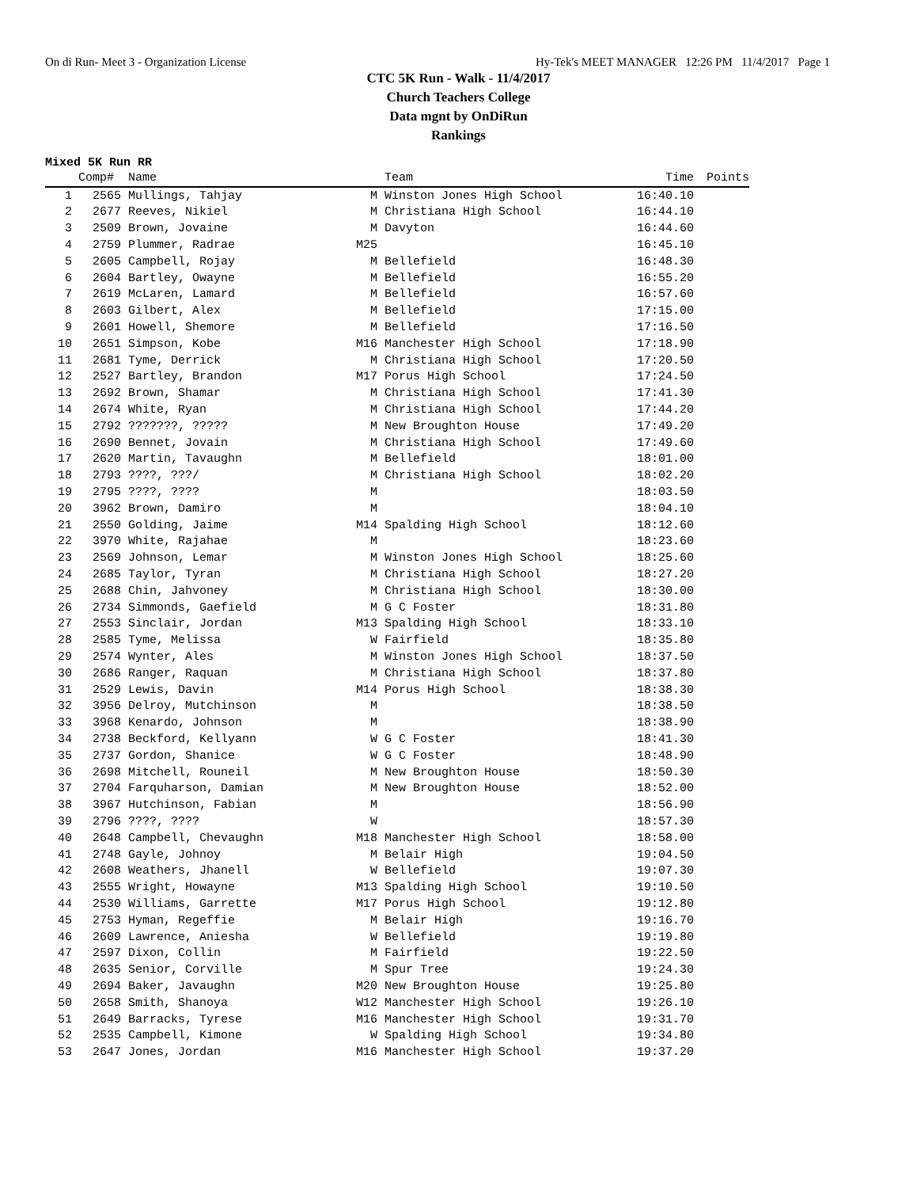On di Run- Meet 3 - Organization License Hy-Tek's MEET MANAGER 12:26 PM 11/4/2017 Page 1
CTC 5K Run - Walk - 11/4/2017
Church Teachers College
Data mgnt by OnDiRun
Rankings
Mixed 5K Run RR
| | Comp# | Name | | Team | Time | Points |
| --- | --- | --- | --- | --- | --- | --- |
| 1 | 2565 | Mullings, Tahjay | M | Winston Jones High School | 16:40.10 | |
| 2 | 2677 | Reeves, Nikiel | M | Christiana High School | 16:44.10 | |
| 3 | 2509 | Brown, Jovaine | M | Davyton | 16:44.60 | |
| 4 | 2759 | Plummer, Radrae | M25 | | 16:45.10 | |
| 5 | 2605 | Campbell, Rojay | M | Bellefield | 16:48.30 | |
| 6 | 2604 | Bartley, Owayne | M | Bellefield | 16:55.20 | |
| 7 | 2619 | McLaren, Lamard | M | Bellefield | 16:57.60 | |
| 8 | 2603 | Gilbert, Alex | M | Bellefield | 17:15.00 | |
| 9 | 2601 | Howell, Shemore | M | Bellefield | 17:16.50 | |
| 10 | 2651 | Simpson, Kobe | M16 | Manchester High School | 17:18.90 | |
| 11 | 2681 | Tyme, Derrick | M | Christiana High School | 17:20.50 | |
| 12 | 2527 | Bartley, Brandon | M17 | Porus High School | 17:24.50 | |
| 13 | 2692 | Brown, Shamar | M | Christiana High School | 17:41.30 | |
| 14 | 2674 | White, Ryan | M | Christiana High School | 17:44.20 | |
| 15 | 2792 | ???????, ????? | M | New Broughton House | 17:49.20 | |
| 16 | 2690 | Bennet, Jovain | M | Christiana High School | 17:49.60 | |
| 17 | 2620 | Martin, Tavaughn | M | Bellefield | 18:01.00 | |
| 18 | 2793 | ????, ???/ | M | Christiana High School | 18:02.20 | |
| 19 | 2795 | ????, ???? | M | | 18:03.50 | |
| 20 | 3962 | Brown, Damiro | M | | 18:04.10 | |
| 21 | 2550 | Golding, Jaime | M14 | Spalding High School | 18:12.60 | |
| 22 | 3970 | White, Rajahae | M | | 18:23.60 | |
| 23 | 2569 | Johnson, Lemar | M | Winston Jones High School | 18:25.60 | |
| 24 | 2685 | Taylor, Tyran | M | Christiana High School | 18:27.20 | |
| 25 | 2688 | Chin, Jahvoney | M | Christiana High School | 18:30.00 | |
| 26 | 2734 | Simmonds, Gaefield | M | G C Foster | 18:31.80 | |
| 27 | 2553 | Sinclair, Jordan | M13 | Spalding High School | 18:33.10 | |
| 28 | 2585 | Tyme, Melissa | W | Fairfield | 18:35.80 | |
| 29 | 2574 | Wynter, Ales | M | Winston Jones High School | 18:37.50 | |
| 30 | 2686 | Ranger, Raquan | M | Christiana High School | 18:37.80 | |
| 31 | 2529 | Lewis, Davin | M14 | Porus High School | 18:38.30 | |
| 32 | 3956 | Delroy, Mutchinson | M | | 18:38.50 | |
| 33 | 3968 | Kenardo, Johnson | M | | 18:38.90 | |
| 34 | 2738 | Beckford, Kellyann | W | G C Foster | 18:41.30 | |
| 35 | 2737 | Gordon, Shanice | W | G C Foster | 18:48.90 | |
| 36 | 2698 | Mitchell, Rouneil | M | New Broughton House | 18:50.30 | |
| 37 | 2704 | Farquharson, Damian | M | New Broughton House | 18:52.00 | |
| 38 | 3967 | Hutchinson, Fabian | M | | 18:56.90 | |
| 39 | 2796 | ????, ???? | W | | 18:57.30 | |
| 40 | 2648 | Campbell, Chevaughn | M18 | Manchester High School | 18:58.00 | |
| 41 | 2748 | Gayle, Johnoy | M | Belair High | 19:04.50 | |
| 42 | 2608 | Weathers, Jhanell | W | Bellefield | 19:07.30 | |
| 43 | 2555 | Wright, Howayne | M13 | Spalding High School | 19:10.50 | |
| 44 | 2530 | Williams, Garrette | M17 | Porus High School | 19:12.80 | |
| 45 | 2753 | Hyman, Regeffie | M | Belair High | 19:16.70 | |
| 46 | 2609 | Lawrence, Aniesha | W | Bellefield | 19:19.80 | |
| 47 | 2597 | Dixon, Collin | M | Fairfield | 19:22.50 | |
| 48 | 2635 | Senior, Corville | M | Spur Tree | 19:24.30 | |
| 49 | 2694 | Baker, Javaughn | M20 | New Broughton House | 19:25.80 | |
| 50 | 2658 | Smith, Shanoya | W12 | Manchester High School | 19:26.10 | |
| 51 | 2649 | Barracks, Tyrese | M16 | Manchester High School | 19:31.70 | |
| 52 | 2535 | Campbell, Kimone | W | Spalding High School | 19:34.80 | |
| 53 | 2647 | Jones, Jordan | M16 | Manchester High School | 19:37.20 | |